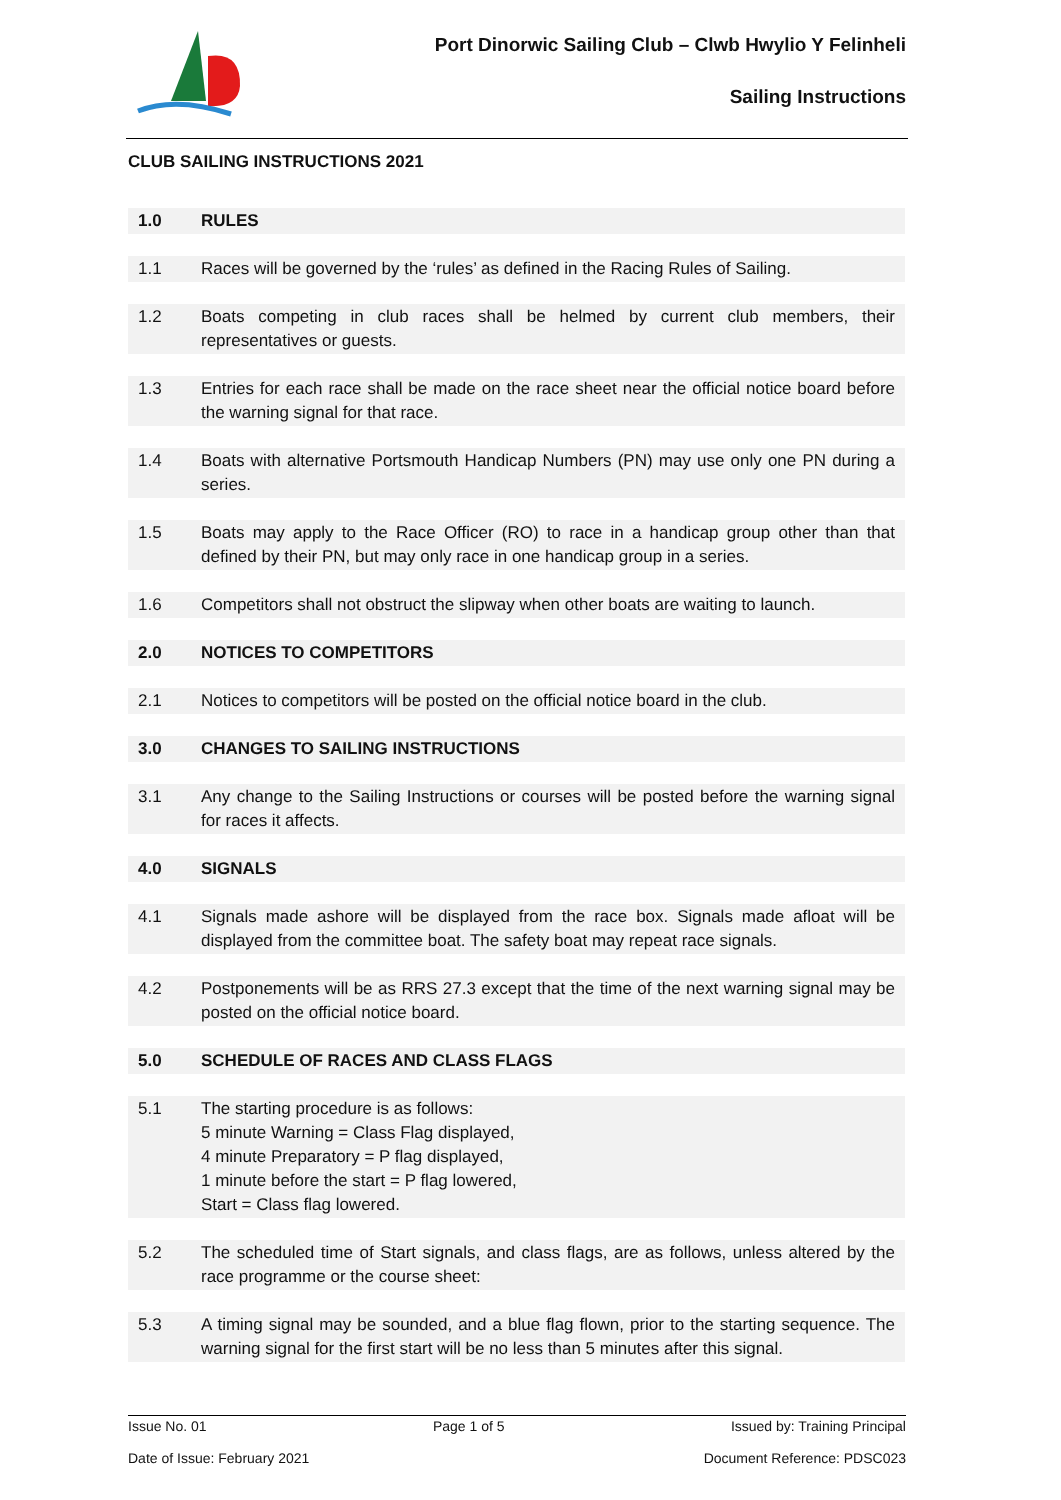Port Dinorwic Sailing Club – Clwb Hwylio Y Felinheli
Sailing Instructions
CLUB SAILING INSTRUCTIONS 2021
| 1.0 | RULES |
| 1.1 | Races will be governed by the ‘rules’ as defined in the Racing Rules of Sailing. |
| 1.2 | Boats competing in club races shall be helmed by current club members, their representatives or guests. |
| 1.3 | Entries for each race shall be made on the race sheet near the official notice board before the warning signal for that race. |
| 1.4 | Boats with alternative Portsmouth Handicap Numbers (PN) may use only one PN during a series. |
| 1.5 | Boats may apply to the Race Officer (RO) to race in a handicap group other than that defined by their PN, but may only race in one handicap group in a series. |
| 1.6 | Competitors shall not obstruct the slipway when other boats are waiting to launch. |
| 2.0 | NOTICES TO COMPETITORS |
| 2.1 | Notices to competitors will be posted on the official notice board in the club. |
| 3.0 | CHANGES TO SAILING INSTRUCTIONS |
| 3.1 | Any change to the Sailing Instructions or courses will be posted before the warning signal for races it affects. |
| 4.0 | SIGNALS |
| 4.1 | Signals made ashore will be displayed from the race box. Signals made afloat will be displayed from the committee boat. The safety boat may repeat race signals. |
| 4.2 | Postponements will be as RRS 27.3 except that the time of the next warning signal may be posted on the official notice board. |
| 5.0 | SCHEDULE OF RACES AND CLASS FLAGS |
| 5.1 | The starting procedure is as follows: 5 minute Warning = Class Flag displayed, 4 minute Preparatory = P flag displayed, 1 minute before the start = P flag lowered, Start = Class flag lowered. |
| 5.2 | The scheduled time of Start signals, and class flags, are as follows, unless altered by the race programme or the course sheet: |
| 5.3 | A timing signal may be sounded, and a blue flag flown, prior to the starting sequence. The warning signal for the first start will be no less than 5 minutes after this signal. |
Issue No. 01 Page 1 of 5 Issued by: Training Principal
Date of Issue: February 2021 Document Reference: PDSC023